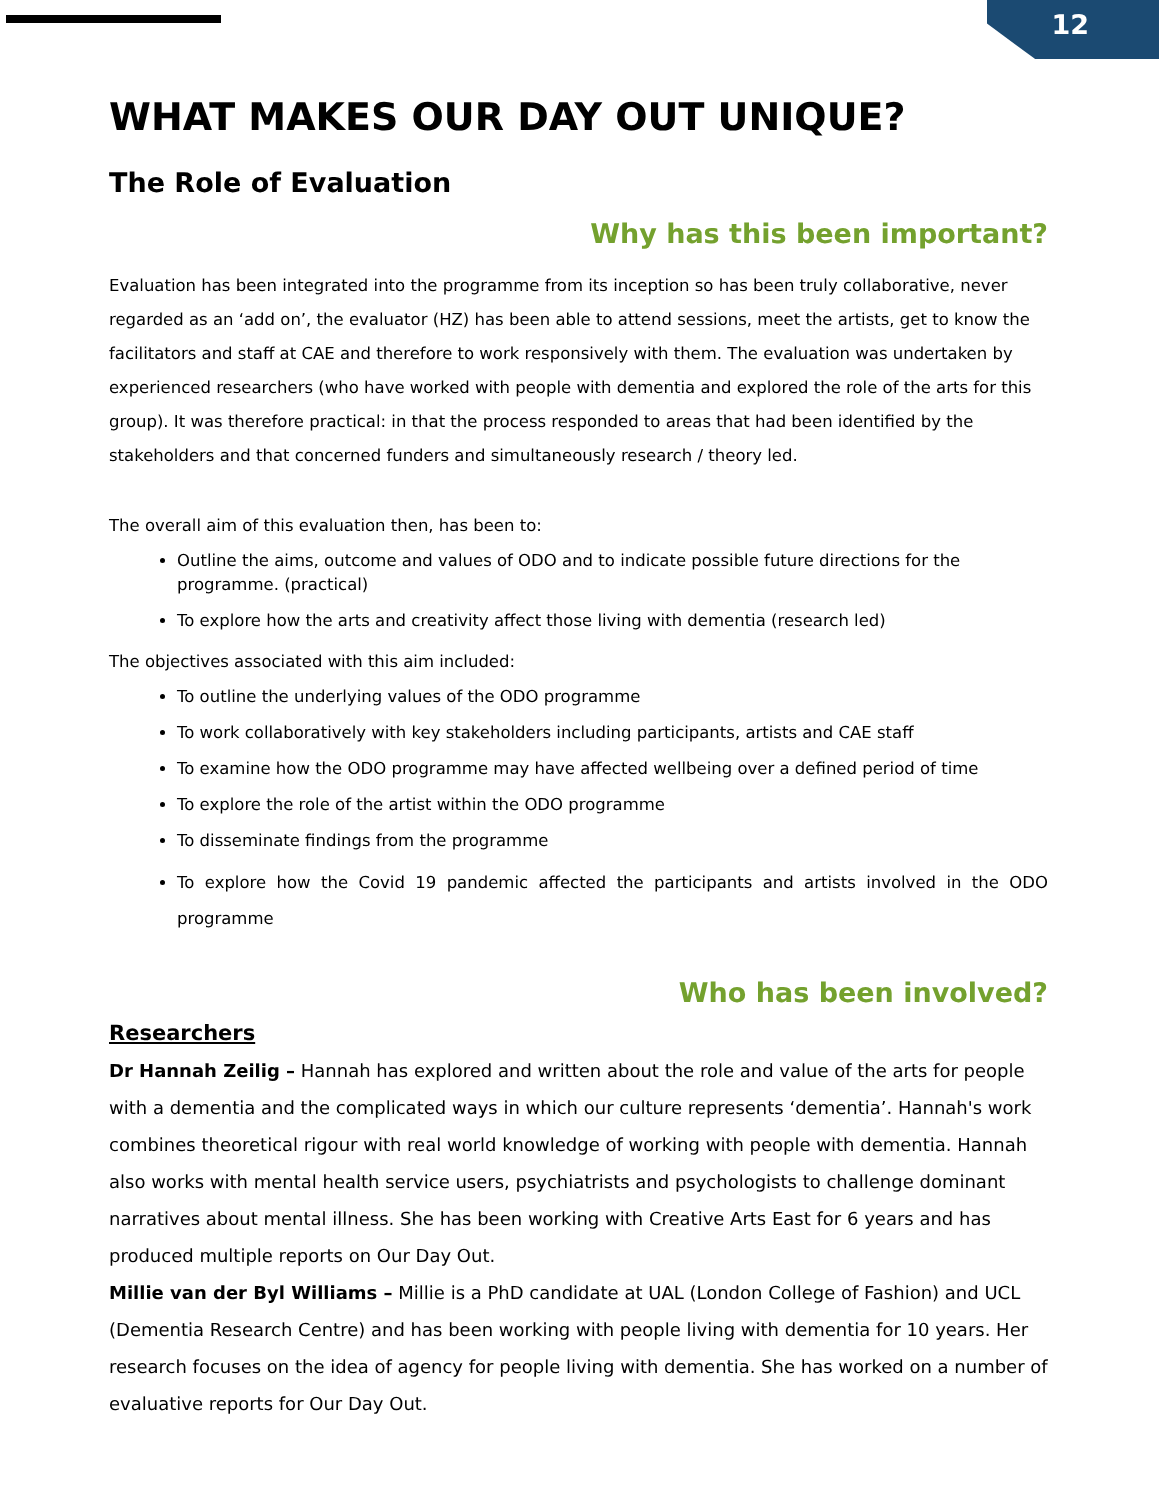12
WHAT MAKES OUR DAY OUT UNIQUE?
The Role of Evaluation
Why has this been important?
Evaluation has been integrated into the programme from its inception so has been truly collaborative, never regarded as an ‘add on’, the evaluator (HZ) has been able to attend sessions, meet the artists, get to know the facilitators and staff at CAE and therefore to work responsively with them. The evaluation was undertaken by experienced researchers (who have worked with people with dementia and explored the role of the arts for this group). It was therefore practical: in that the process responded to areas that had been identified by the stakeholders and that concerned funders and simultaneously research / theory led.
The overall aim of this evaluation then, has been to:
Outline the aims, outcome and values of ODO and to indicate possible future directions for the programme. (practical)
To explore how the arts and creativity affect those living with dementia (research led)
The objectives associated with this aim included:
To outline the underlying values of the ODO programme
To work collaboratively with key stakeholders including participants, artists and CAE staff
To examine how the ODO programme may have affected wellbeing over a defined period of time
To explore the role of the artist within the ODO programme
To disseminate findings from the programme
To explore how the Covid 19 pandemic affected the participants and artists involved in the ODO programme
Who has been involved?
Researchers
Dr Hannah Zeilig – Hannah has explored and written about the role and value of the arts for people with a dementia and the complicated ways in which our culture represents ‘dementia’. Hannah's work combines theoretical rigour with real world knowledge of working with people with dementia. Hannah also works with mental health service users, psychiatrists and psychologists to challenge dominant narratives about mental illness. She has been working with Creative Arts East for 6 years and has produced multiple reports on Our Day Out.
Millie van der Byl Williams – Millie is a PhD candidate at UAL (London College of Fashion) and UCL (Dementia Research Centre) and has been working with people living with dementia for 10 years. Her research focuses on the idea of agency for people living with dementia. She has worked on a number of evaluative reports for Our Day Out.